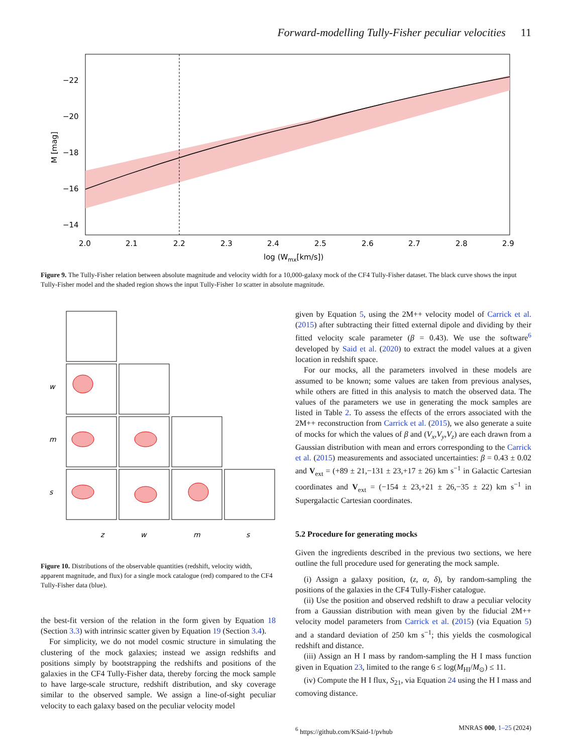Forward-modelling Tully-Fisher peculiar velocities 11
−22
−20
−18
−16
−14
2.0
2.1
2.2
2.3
2.4
2.5
2.6
2.7
2.8
2.9
log (Wmx[km/s])
M [mag]
Figure 9. The Tully-Fisher relation between absolute magnitude and velocity width for a 10,000-galaxy mock of the CF4 Tully-Fisher dataset. The black curve shows the input Tully-Fisher model and the shaded region shows the input Tully-Fisher 1σ scatter in absolute magnitude.
z
w
m
s
w
m
s
Figure 10. Distributions of the observable quantities (redshift, velocity width, apparent magnitude, and flux) for a single mock catalogue (red) compared to the CF4 Tully-Fisher data (blue).
the best-fit version of the relation in the form given by Equation 18 (Section 3.3) with intrinsic scatter given by Equation 19 (Section 3.4).
For simplicity, we do not model cosmic structure in simulating the clustering of the mock galaxies; instead we assign redshifts and positions simply by bootstrapping the redshifts and positions of the galaxies in the CF4 Tully-Fisher data, thereby forcing the mock sample to have large-scale structure, redshift distribution, and sky coverage similar to the observed sample. We assign a line-of-sight peculiar velocity to each galaxy based on the peculiar velocity model
given by Equation 5, using the 2M++ velocity model of Carrick et al. (2015) after subtracting their fitted external dipole and dividing by their fitted velocity scale parameter (β = 0.43). We use the software<sup>6</sup> developed by Said et al. (2020) to extract the model values at a given location in redshift space.
For our mocks, all the parameters involved in these models are assumed to be known; some values are taken from previous analyses, while others are fitted in this analysis to match the observed data. The values of the parameters we use in generating the mock samples are listed in Table 2. To assess the effects of the errors associated with the 2M++ reconstruction from Carrick et al. (2015), we also generate a suite of mocks for which the values of β and (V<sub>x</sub>,V<sub>y</sub>,V<sub>z</sub>) are each drawn from a Gaussian distribution with mean and errors corresponding to the Carrick et al. (2015) measurements and associated uncertainties: β = 0.43 ± 0.02 and V<sub>ext</sub> = (+89 ± 21,−131 ± 23,+17 ± 26) km s<sup>−1</sup> in Galactic Cartesian coordinates and V<sub>ext</sub> = (−154 ± 23,+21 ± 26,−35 ± 22) km s<sup>−1</sup> in Supergalactic Cartesian coordinates.
5.2 Procedure for generating mocks
Given the ingredients described in the previous two sections, we here outline the full procedure used for generating the mock sample.
(i) Assign a galaxy position, (z, α, δ), by random-sampling the positions of the galaxies in the CF4 Tully-Fisher catalogue.
(ii) Use the position and observed redshift to draw a peculiar velocity from a Gaussian distribution with mean given by the fiducial 2M++ velocity model parameters from Carrick et al. (2015) (via Equation 5) and a standard deviation of 250 km s<sup>−1</sup>; this yields the cosmological redshift and distance.
(iii) Assign an H I mass by random-sampling the H I mass function given in Equation 23, limited to the range 6 ≤ log(M<sub>HI</sub>/M<sub>⊙</sub>) ≤ 11.
(iv) Compute the H I flux, S<sub>21</sub>, via Equation 24 using the H I mass and comoving distance.
<sup>6</sup> https://github.com/KSaid-1/pvhub
MNRAS 000, 1–25 (2024)